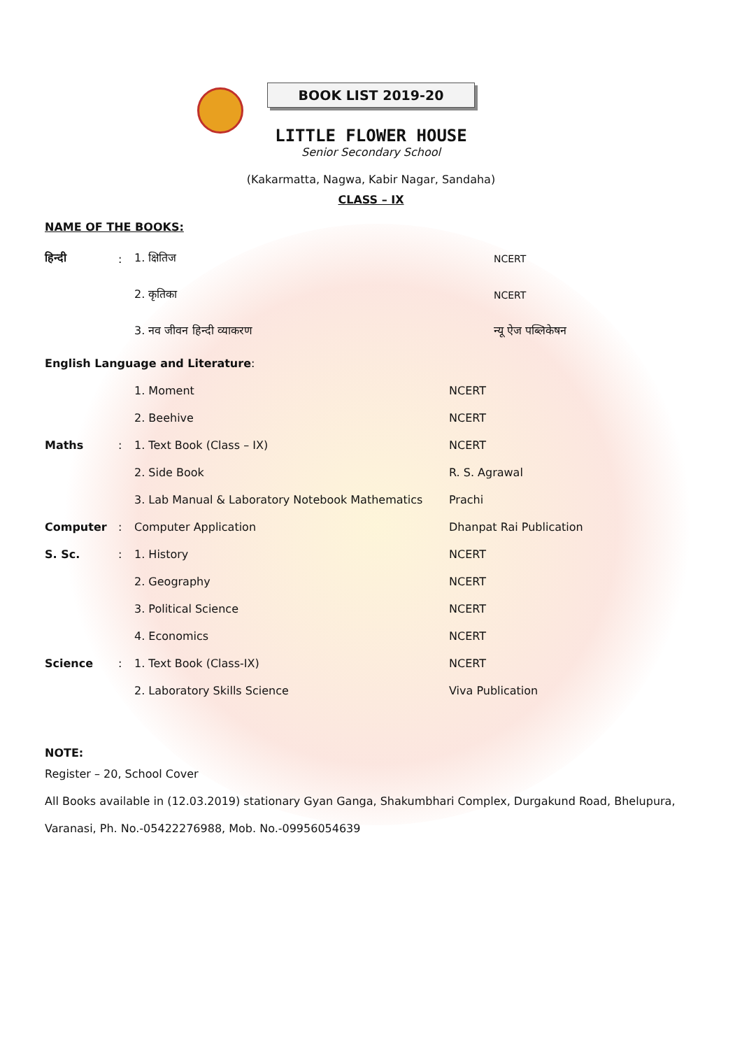BOOK LIST 2019-20
LITTLE FLOWER HOUSE
Senior Secondary School
(Kakarmatta, Nagwa, Kabir Nagar, Sandaha)
CLASS – IX
NAME OF THE BOOKS:
| हिन्दी | : | 1. क्षितिज | NCERT |
| | | 2. कृतिका | NCERT |
| | | 3. नव जीवन हिन्दी व्याकरण | न्यू ऐज पब्लिकेषन |
English Language and Literature:
| | | 1. Moment | NCERT |
| | | 2. Beehive | NCERT |
| Maths | : | 1. Text Book (Class – IX) | NCERT |
| | | 2. Side Book | R. S. Agrawal |
| | | 3. Lab Manual & Laboratory Notebook Mathematics | Prachi |
| Computer | : | Computer Application | Dhanpat Rai Publication |
| S. Sc. | : | 1. History | NCERT |
| | | 2. Geography | NCERT |
| | | 3. Political Science | NCERT |
| | | 4. Economics | NCERT |
| Science | : | 1. Text Book (Class-IX) | NCERT |
| | | 2. Laboratory Skills Science | Viva Publication |
NOTE:
Register – 20, School Cover
All Books available in (12.03.2019) stationary Gyan Ganga, Shakumbhari Complex, Durgakund Road, Bhelupura, Varanasi, Ph. No.-05422276988, Mob. No.-09956054639